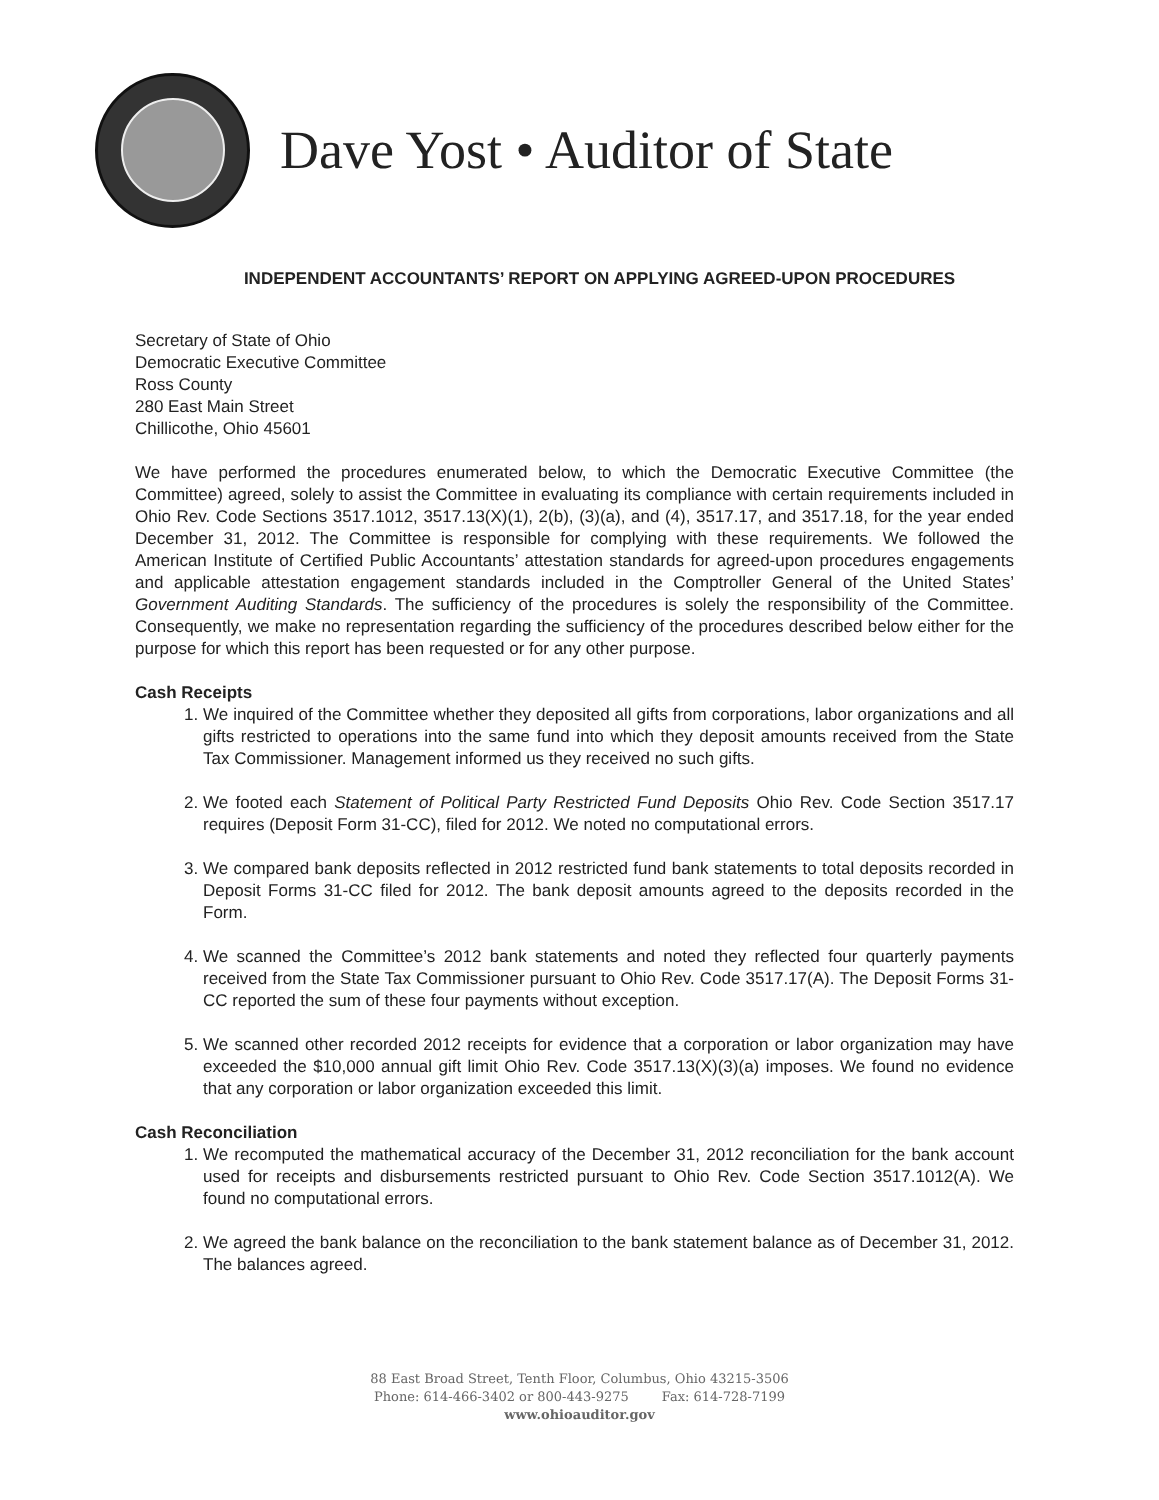Dave Yost • Auditor of State
INDEPENDENT ACCOUNTANTS’ REPORT ON APPLYING AGREED-UPON PROCEDURES
Secretary of State of Ohio
Democratic Executive Committee
Ross County
280 East Main Street
Chillicothe, Ohio 45601
We have performed the procedures enumerated below, to which the Democratic Executive Committee (the Committee) agreed, solely to assist the Committee in evaluating its compliance with certain requirements included in Ohio Rev. Code Sections 3517.1012, 3517.13(X)(1), 2(b), (3)(a), and (4), 3517.17, and 3517.18, for the year ended December 31, 2012. The Committee is responsible for complying with these requirements. We followed the American Institute of Certified Public Accountants’ attestation standards for agreed-upon procedures engagements and applicable attestation engagement standards included in the Comptroller General of the United States’ Government Auditing Standards. The sufficiency of the procedures is solely the responsibility of the Committee. Consequently, we make no representation regarding the sufficiency of the procedures described below either for the purpose for which this report has been requested or for any other purpose.
Cash Receipts
1. We inquired of the Committee whether they deposited all gifts from corporations, labor organizations and all gifts restricted to operations into the same fund into which they deposit amounts received from the State Tax Commissioner. Management informed us they received no such gifts.
2. We footed each Statement of Political Party Restricted Fund Deposits Ohio Rev. Code Section 3517.17 requires (Deposit Form 31-CC), filed for 2012. We noted no computational errors.
3. We compared bank deposits reflected in 2012 restricted fund bank statements to total deposits recorded in Deposit Forms 31-CC filed for 2012. The bank deposit amounts agreed to the deposits recorded in the Form.
4. We scanned the Committee’s 2012 bank statements and noted they reflected four quarterly payments received from the State Tax Commissioner pursuant to Ohio Rev. Code 3517.17(A). The Deposit Forms 31-CC reported the sum of these four payments without exception.
5. We scanned other recorded 2012 receipts for evidence that a corporation or labor organization may have exceeded the $10,000 annual gift limit Ohio Rev. Code 3517.13(X)(3)(a) imposes. We found no evidence that any corporation or labor organization exceeded this limit.
Cash Reconciliation
1. We recomputed the mathematical accuracy of the December 31, 2012 reconciliation for the bank account used for receipts and disbursements restricted pursuant to Ohio Rev. Code Section 3517.1012(A). We found no computational errors.
2. We agreed the bank balance on the reconciliation to the bank statement balance as of December 31, 2012. The balances agreed.
88 East Broad Street, Tenth Floor, Columbus, Ohio 43215-3506
Phone: 614-466-3402 or 800-443-9275 Fax: 614-728-7199
www.ohioauditor.gov